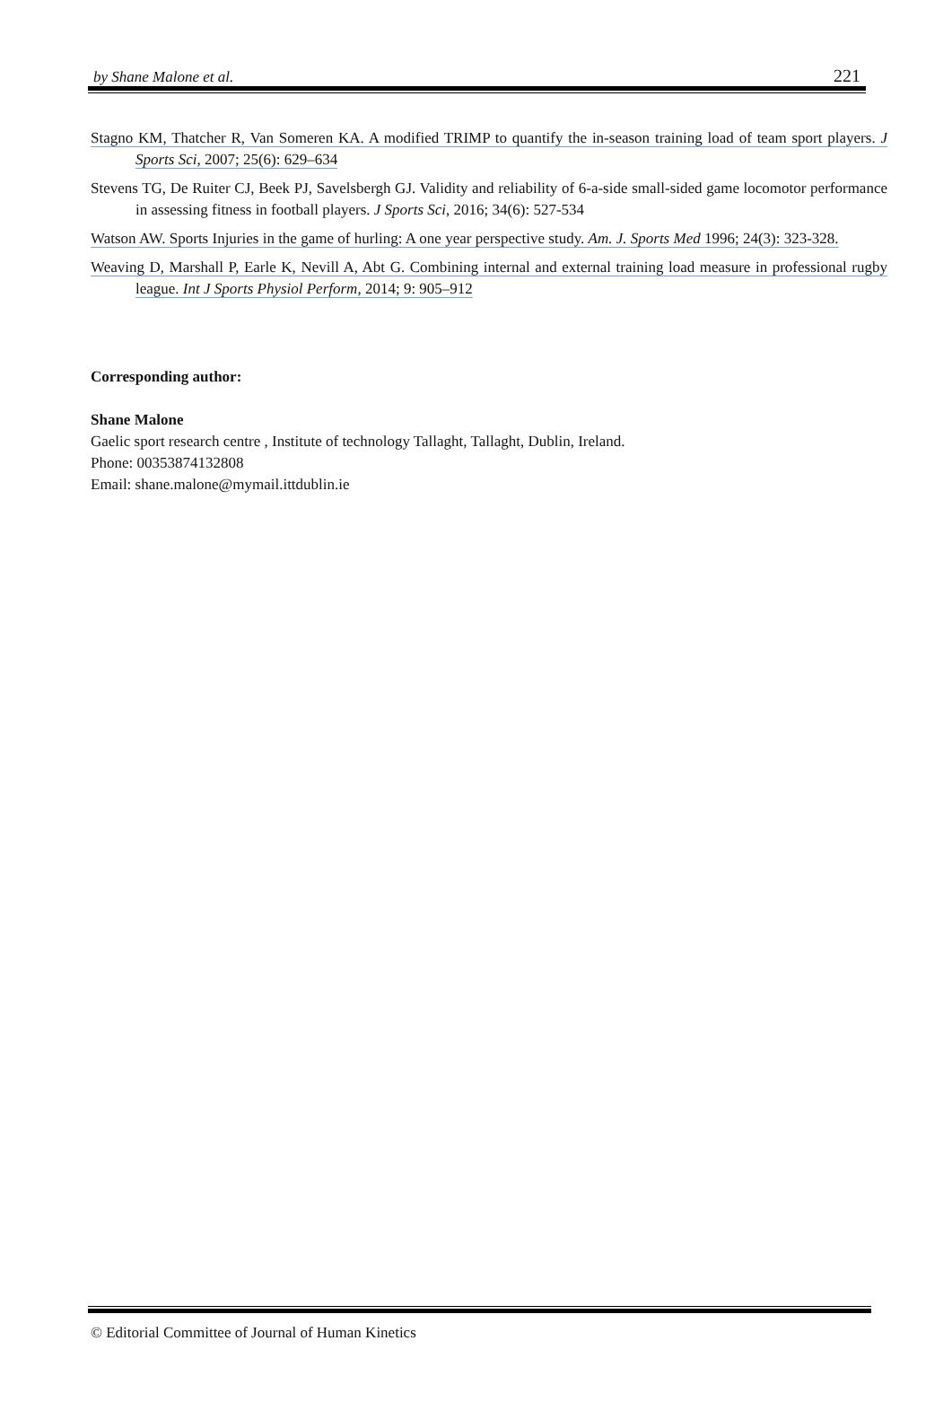by Shane Malone et al. 221
Stagno KM, Thatcher R, Van Someren KA. A modified TRIMP to quantify the in-season training load of team sport players. J Sports Sci, 2007; 25(6): 629–634
Stevens TG, De Ruiter CJ, Beek PJ, Savelsbergh GJ. Validity and reliability of 6-a-side small-sided game locomotor performance in assessing fitness in football players. J Sports Sci, 2016; 34(6): 527-534
Watson AW. Sports Injuries in the game of hurling: A one year perspective study. Am. J. Sports Med 1996; 24(3): 323-328.
Weaving D, Marshall P, Earle K, Nevill A, Abt G. Combining internal and external training load measure in professional rugby league. Int J Sports Physiol Perform, 2014; 9: 905–912
Corresponding author:
Shane Malone
Gaelic sport research centre , Institute of technology Tallaght, Tallaght, Dublin, Ireland.
Phone: 00353874132808
Email: shane.malone@mymail.ittdublin.ie
© Editorial Committee of Journal of Human Kinetics